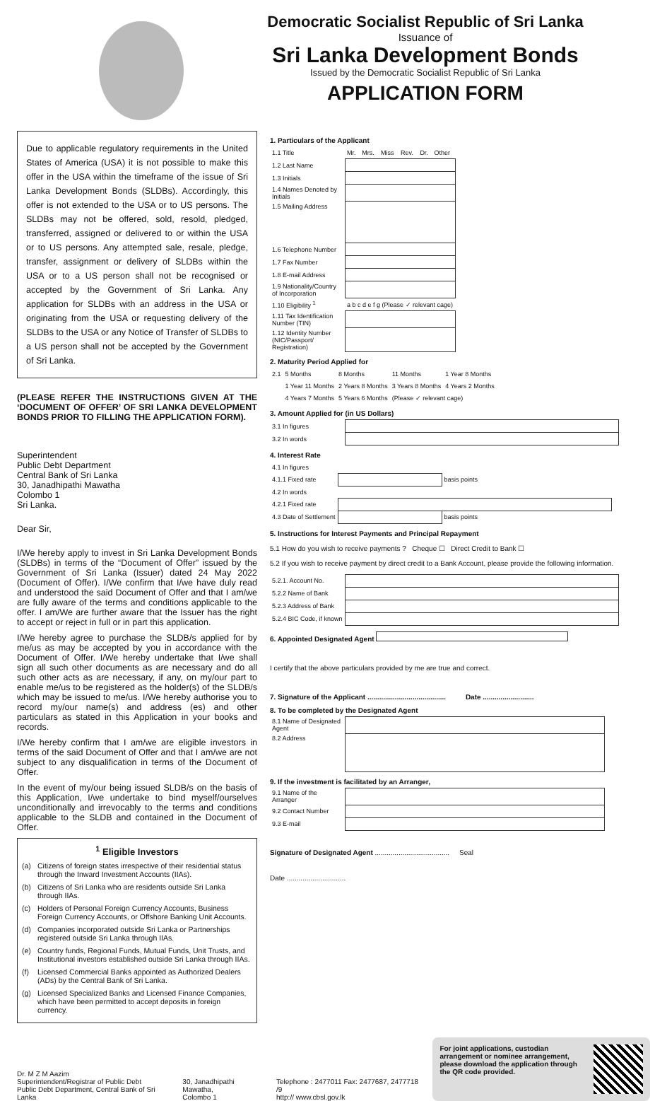Democratic Socialist Republic of Sri Lanka
Issuance of
Sri Lanka Development Bonds
Issued by the Democratic Socialist Republic of Sri Lanka
APPLICATION FORM
Due to applicable regulatory requirements in the United States of America (USA) it is not possible to make this offer in the USA within the timeframe of the issue of Sri Lanka Development Bonds (SLDBs). Accordingly, this offer is not extended to the USA or to US persons. The SLDBs may not be offered, sold, resold, pledged, transferred, assigned or delivered to or within the USA or to US persons. Any attempted sale, resale, pledge, transfer, assignment or delivery of SLDBs within the USA or to a US person shall not be recognised or accepted by the Government of Sri Lanka. Any application for SLDBs with an address in the USA or originating from the USA or requesting delivery of the SLDBs to the USA or any Notice of Transfer of SLDBs to a US person shall not be accepted by the Government of Sri Lanka.
(PLEASE REFER THE INSTRUCTIONS GIVEN AT THE ‘DOCUMENT OF OFFER’ OF SRI LANKA DEVELOPMENT BONDS PRIOR TO FILLING THE APPLICATION FORM).
Superintendent
Public Debt Department
Central Bank of Sri Lanka
30, Janadhipathi Mawatha
Colombo 1
Sri Lanka.
Dear Sir,
I/We hereby apply to invest in Sri Lanka Development Bonds (SLDBs) in terms of the “Document of Offer” issued by the Government of Sri Lanka (Issuer) dated 24 May 2022 (Document of Offer). I/We confirm that I/we have duly read and understood the said Document of Offer and that I am/we are fully aware of the terms and conditions applicable to the offer. I am/We are further aware that the Issuer has the right to accept or reject in full or in part this application.
I/We hereby agree to purchase the SLDB/s applied for by me/us as may be accepted by you in accordance with the Document of Offer. I/We hereby undertake that I/we shall sign all such other documents as are necessary and do all such other acts as are necessary, if any, on my/our part to enable me/us to be registered as the holder(s) of the SLDB/s which may be issued to me/us. I/We hereby authorise you to record my/our name(s) and address (es) and other particulars as stated in this Application in your books and records.
I/We hereby confirm that I am/we are eligible investors in terms of the said Document of Offer and that I am/we are not subject to any disqualification in terms of the Document of Offer.
In the event of my/our being issued SLDB/s on the basis of this Application, I/we undertake to bind myself/ourselves unconditionally and irrevocably to the terms and conditions applicable to the SLDB and contained in the Document of Offer.
<sup>1</sup> Eligible Investors
(a) Citizens of foreign states irrespective of their residential status through the Inward Investment Accounts (IIAs).
(b) Citizens of Sri Lanka who are residents outside Sri Lanka through IIAs.
(c) Holders of Personal Foreign Currency Accounts, Business Foreign Currency Accounts, or Offshore Banking Unit Accounts.
(d) Companies incorporated outside Sri Lanka or Partnerships registered outside Sri Lanka through IIAs.
(e) Country funds, Regional Funds, Mutual Funds, Unit Trusts, and Institutional investors established outside Sri Lanka through IIAs.
(f) Licensed Commercial Banks appointed as Authorized Dealers (ADs) by the Central Bank of Sri Lanka.
(g) Licensed Specialized Banks and Licensed Finance Companies, which have been permitted to accept deposits in foreign currency.
1. Particulars of the Applicant
| 1.1 Title | Mr. | Mrs. | Miss | Rev. | Dr. | Other |
| 1.2 Last Name | | | | | | |
| 1.3 Initials | | | | | | |
| 1.4 Names Denoted by Initials | | | | | | |
| 1.5 Mailing Address | | | | | | |
| 1.6 Telephone Number | | | | | | |
| 1.7 Fax Number | | | | | | |
| 1.8 E-mail Address | | | | | | |
| 1.9 Nationality/Country of Incorporation | | | | | | |
| 1.10 Eligibility <sup>1</sup> | a b c d e f g (Please ✓ relevant cage) | | | | | |
| 1.11 Tax Identification Number (TIN) | | | | | | |
| 1.12 Identity Number (NIC/Passport/ Registration) | | | | | | |
2. Maturity Period Applied for
| 2.1 | 5 Months | 8 Months | 11 Months | 1 Year 8 Months |
| | 1 Year 11 Months | 2 Years 8 Months | 3 Years 8 Months | 4 Years 2 Months |
| | 4 Years 7 Months | 5 Years 6 Months | (Please ✓ relevant cage) | |
3. Amount Applied for (in US Dollars)
| 3.1 In figures | |
| 3.2 In words | |
4. Interest Rate
| 4.1 In figures | | |
| 4.1.1 Fixed rate | | basis points |
| 4.2 In words | | |
| 4.2.1 Fixed rate | | |
| 4.3 Date of Settlement | | basis points |
5. Instructions for Interest Payments and Principal Repayment
5.1 How do you wish to receive payments ? Cheque ☐ Direct Credit to Bank ☐
5.2 If you wish to receive payment by direct credit to a Bank Account, please provide the following information.
| 5.2.1. Account No. | |
| 5.2.2 Name of Bank | |
| 5.2.3 Address of Bank | |
| 5.2.4 BIC Code, if known | |
6. Appointed Designated Agent
I certify that the above particulars provided by me are true and correct.
7. Signature of the Applicant ........................................ Date ..........................
8. To be completed by the Designated Agent
| 8.1 Name of Designated Agent | |
| 8.2 Address | |
9. If the investment is facilitated by an Arranger,
| 9.1 Name of the Arranger | |
| 9.2 Contact Number | |
| 9.3 E-mail | |
Signature of Designated Agent ...................................... Seal
Date ..............................
Dr. M Z M Aazim
Superintendent/Registrar of Public Debt
Public Debt Department, Central Bank of Sri Lanka
30, Janadhipathi Mawatha,
Colombo 1
Telephone : 2477011 Fax: 2477687, 2477718 /9
http:// www.cbsl.gov.lk
For joint applications, custodian arrangement or nominee arrangement, please download the application through the QR code provided.